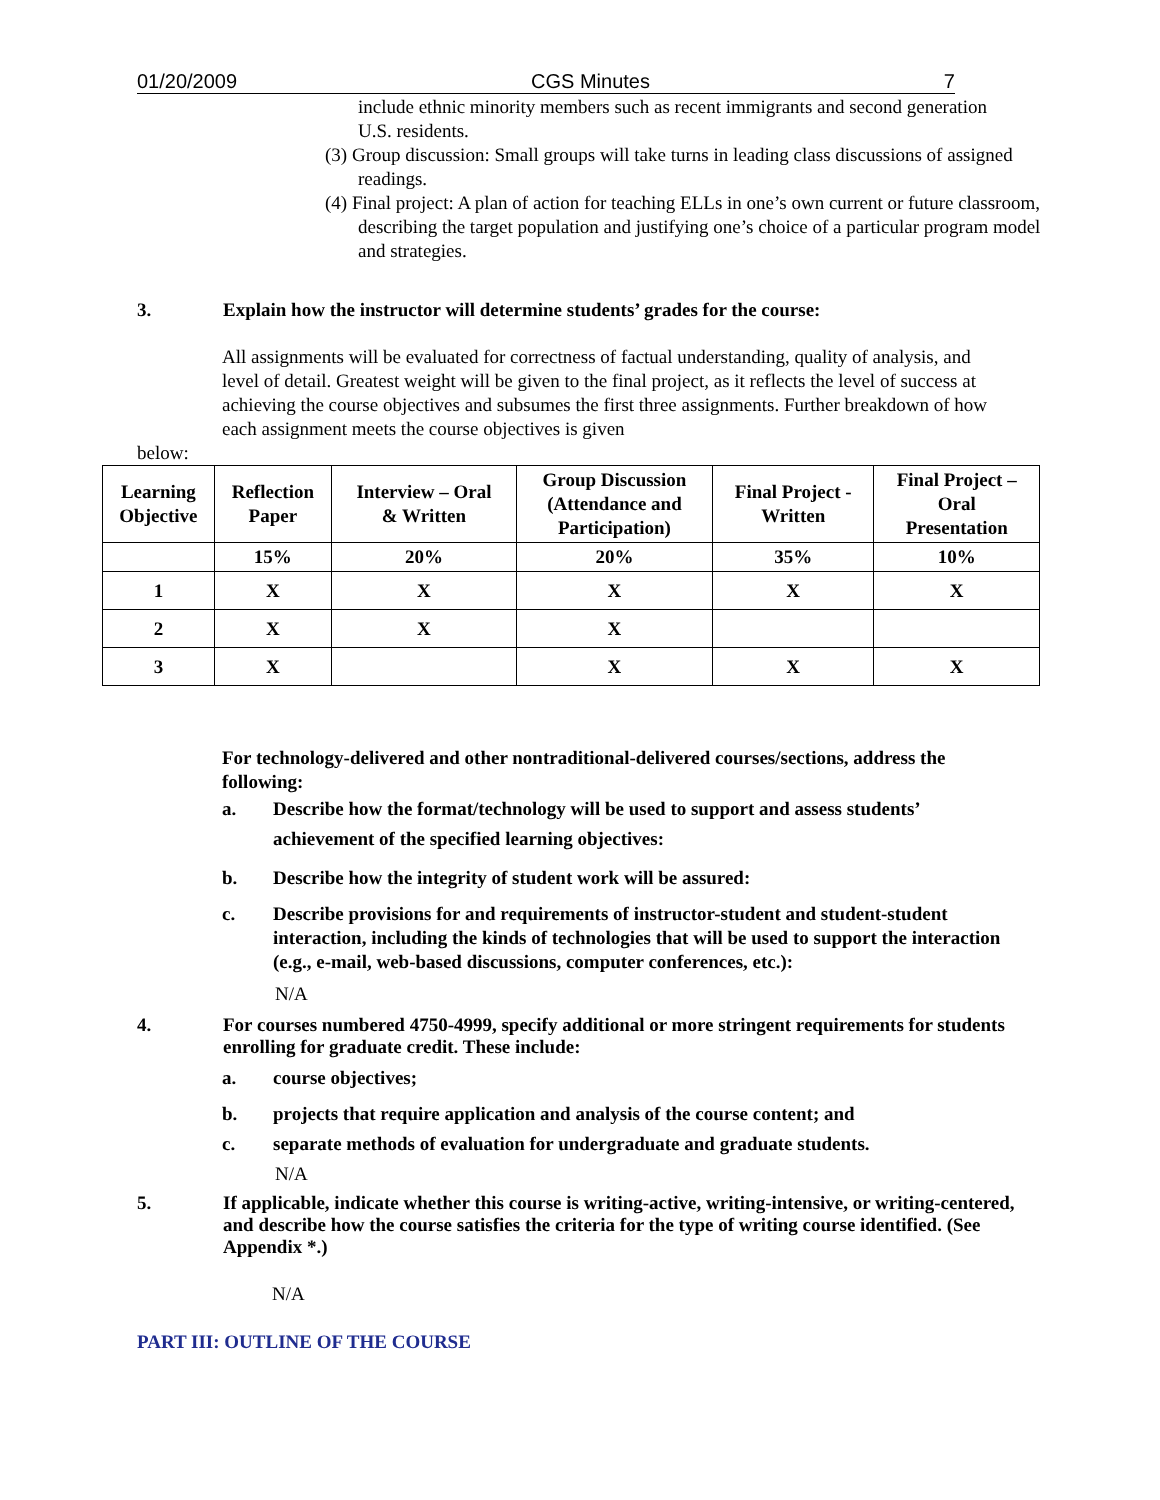01/20/2009 CGS Minutes 7
include ethnic minority members such as recent immigrants and second generation U.S. residents.
(3) Group discussion: Small groups will take turns in leading class discussions of assigned readings.
(4) Final project: A plan of action for teaching ELLs in one’s own current or future classroom, describing the target population and justifying one’s choice of a particular program model and strategies.
3. Explain how the instructor will determine students’ grades for the course:
All assignments will be evaluated for correctness of factual understanding, quality of analysis, and level of detail. Greatest weight will be given to the final project, as it reflects the level of success at achieving the course objectives and subsumes the first three assignments. Further breakdown of how each assignment meets the course objectives is given
below:
| Learning Objective | Reflection Paper | Interview – Oral & Written | Group Discussion (Attendance and Participation) | Final Project - Written | Final Project – Oral Presentation |
| --- | --- | --- | --- | --- | --- |
| | 15% | 20% | 20% | 35% | 10% |
| 1 | X | X | X | X | X |
| 2 | X | X | X | | |
| 3 | X | | X | X | X |
For technology-delivered and other nontraditional-delivered courses/sections, address the following:
a. Describe how the format/technology will be used to support and assess students’ achievement of the specified learning objectives:
b. Describe how the integrity of student work will be assured:
c. Describe provisions for and requirements of instructor-student and student-student interaction, including the kinds of technologies that will be used to support the interaction (e.g., e-mail, web-based discussions, computer conferences, etc.):
N/A
4. For courses numbered 4750-4999, specify additional or more stringent requirements for students enrolling for graduate credit. These include:
a. course objectives;
b. projects that require application and analysis of the course content; and
c. separate methods of evaluation for undergraduate and graduate students.
N/A
5. If applicable, indicate whether this course is writing-active, writing-intensive, or writing-centered, and describe how the course satisfies the criteria for the type of writing course identified. (See Appendix *.)
N/A
PART III: OUTLINE OF THE COURSE